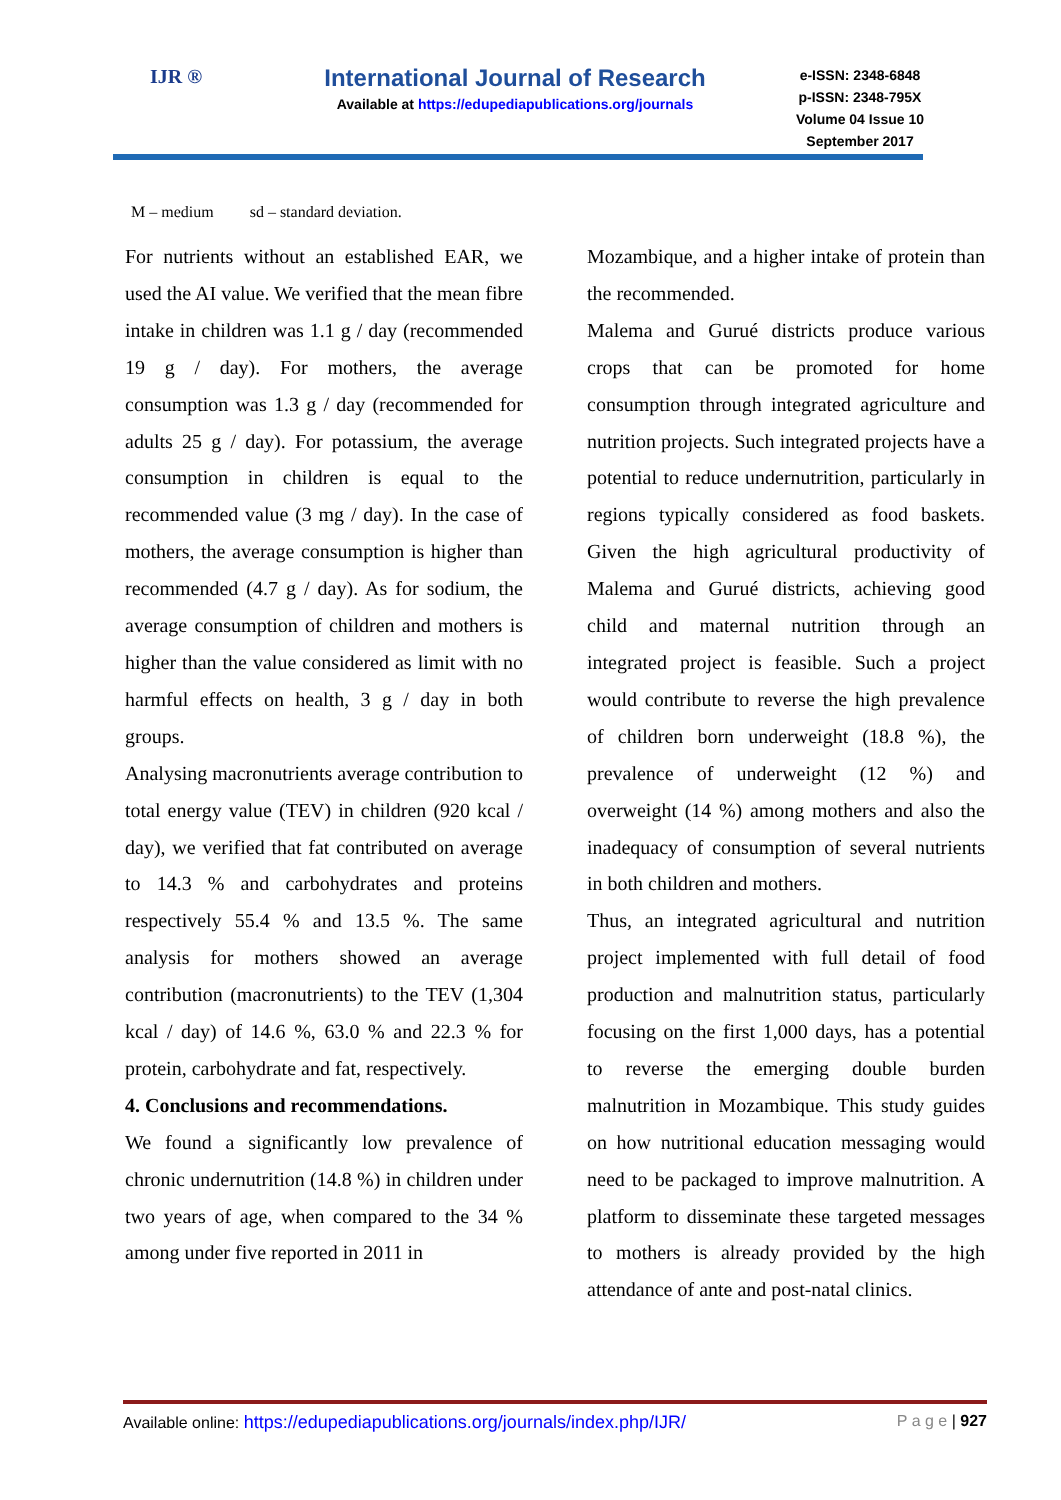IJR ®
International Journal of Research
Available at https://edupediapublications.org/journals
e-ISSN: 2348-6848
p-ISSN: 2348-795X
Volume 04 Issue 10
September 2017
M – medium sd – standard deviation.
For nutrients without an established EAR, we used the AI value. We verified that the mean fibre intake in children was 1.1 g / day (recommended 19 g / day). For mothers, the average consumption was 1.3 g / day (recommended for adults 25 g / day). For potassium, the average consumption in children is equal to the recommended value (3 mg / day). In the case of mothers, the average consumption is higher than recommended (4.7 g / day). As for sodium, the average consumption of children and mothers is higher than the value considered as limit with no harmful effects on health, 3 g / day in both groups.
Analysing macronutrients average contribution to total energy value (TEV) in children (920 kcal / day), we verified that fat contributed on average to 14.3 % and carbohydrates and proteins respectively 55.4 % and 13.5 %. The same analysis for mothers showed an average contribution (macronutrients) to the TEV (1,304 kcal / day) of 14.6 %, 63.0 % and 22.3 % for protein, carbohydrate and fat, respectively.
4. Conclusions and recommendations.
We found a significantly low prevalence of chronic undernutrition (14.8 %) in children under two years of age, when compared to the 34 % among under five reported in 2011 in
Mozambique, and a higher intake of protein than the recommended.
Malema and Gurué districts produce various crops that can be promoted for home consumption through integrated agriculture and nutrition projects. Such integrated projects have a potential to reduce undernutrition, particularly in regions typically considered as food baskets. Given the high agricultural productivity of Malema and Gurué districts, achieving good child and maternal nutrition through an integrated project is feasible. Such a project would contribute to reverse the high prevalence of children born underweight (18.8 %), the prevalence of underweight (12 %) and overweight (14 %) among mothers and also the inadequacy of consumption of several nutrients in both children and mothers.
Thus, an integrated agricultural and nutrition project implemented with full detail of food production and malnutrition status, particularly focusing on the first 1,000 days, has a potential to reverse the emerging double burden malnutrition in Mozambique. This study guides on how nutritional education messaging would need to be packaged to improve malnutrition. A platform to disseminate these targeted messages to mothers is already provided by the high attendance of ante and post-natal clinics.
Available online: https://edupediapublications.org/journals/index.php/IJR/ P a g e | 927